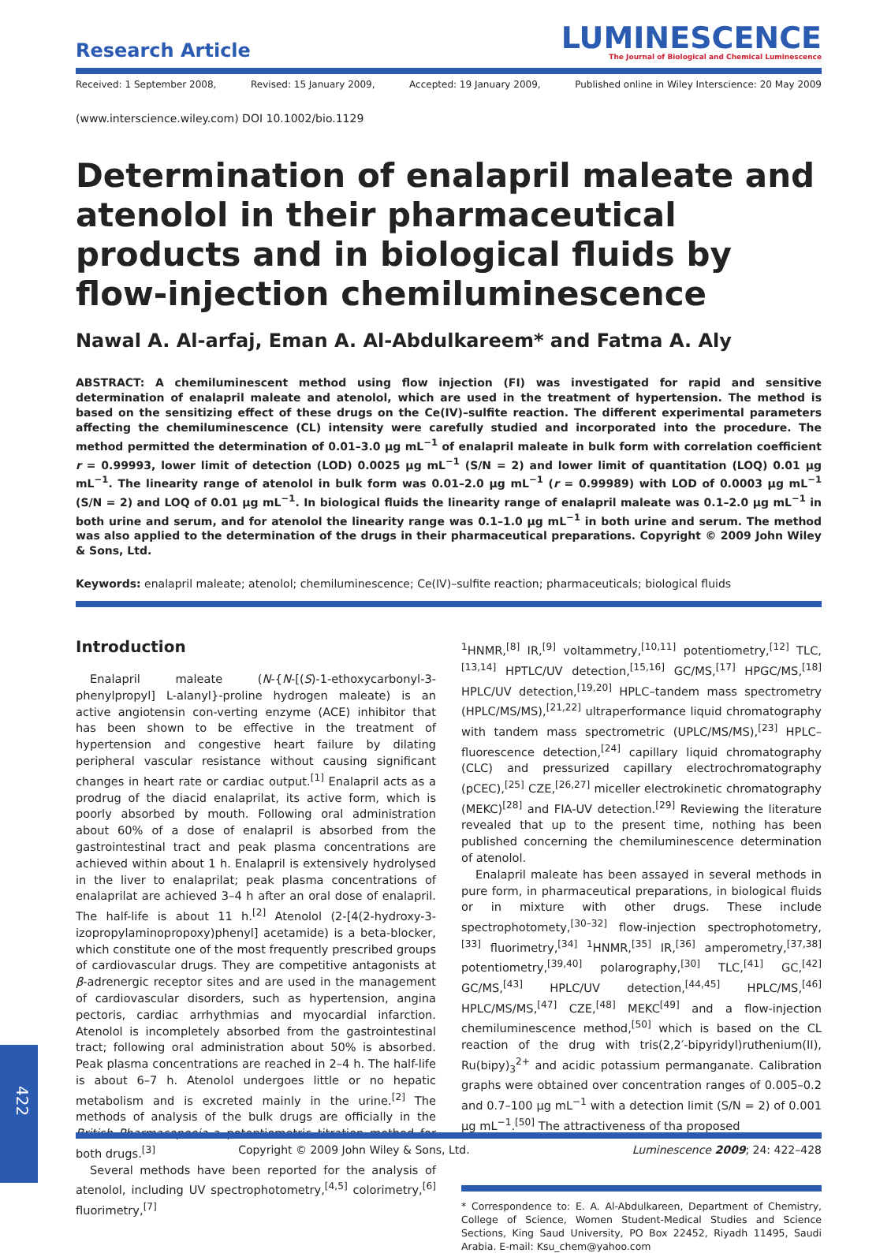Research Article
LUMINESCENCE
The Journal of Biological and Chemical Luminescence
Received: 1 September 2008, Revised: 15 January 2009, Accepted: 19 January 2009, Published online in Wiley Interscience: 20 May 2009
(www.interscience.wiley.com) DOI 10.1002/bio.1129
Determination of enalapril maleate and atenolol in their pharmaceutical products and in biological fluids by flow-injection chemiluminescence
Nawal A. Al-arfaj, Eman A. Al-Abdulkareem* and Fatma A. Aly
ABSTRACT: A chemiluminescent method using flow injection (FI) was investigated for rapid and sensitive determination of enalapril maleate and atenolol, which are used in the treatment of hypertension. The method is based on the sensitizing effect of these drugs on the Ce(IV)–sulfite reaction. The different experimental parameters affecting the chemiluminescence (CL) intensity were carefully studied and incorporated into the procedure. The method permitted the determination of 0.01–3.0 μg mL<sup>−1</sup> of enalapril maleate in bulk form with correlation coefficient r = 0.99993, lower limit of detection (LOD) 0.0025 μg mL<sup>−1</sup> (S/N = 2) and lower limit of quantitation (LOQ) 0.01 μg mL<sup>−1</sup>. The linearity range of atenolol in bulk form was 0.01–2.0 μg mL<sup>−1</sup> (r = 0.99989) with LOD of 0.0003 μg mL<sup>−1</sup> (S/N = 2) and LOQ of 0.01 μg mL<sup>−1</sup>. In biological fluids the linearity range of enalapril maleate was 0.1–2.0 μg mL<sup>−1</sup> in both urine and serum, and for atenolol the linearity range was 0.1–1.0 μg mL<sup>−1</sup> in both urine and serum. The method was also applied to the determination of the drugs in their pharmaceutical preparations. Copyright © 2009 John Wiley & Sons, Ltd.
Keywords: enalapril maleate; atenolol; chemiluminescence; Ce(IV)–sulfite reaction; pharmaceuticals; biological fluids
Introduction
Enalapril maleate (N-{N-[(S)-1-ethoxycarbonyl-3-phenylpropyl] L-alanyl}-proline hydrogen maleate) is an active angiotensin con-verting enzyme (ACE) inhibitor that has been shown to be effective in the treatment of hypertension and congestive heart failure by dilating peripheral vascular resistance without causing significant changes in heart rate or cardiac output.<sup>[1]</sup> Enalapril acts as a prodrug of the diacid enalaprilat, its active form, which is poorly absorbed by mouth. Following oral administration about 60% of a dose of enalapril is absorbed from the gastrointestinal tract and peak plasma concentrations are achieved within about 1 h. Enalapril is extensively hydrolysed in the liver to enalaprilat; peak plasma concentrations of enalaprilat are achieved 3–4 h after an oral dose of enalapril. The half-life is about 11 h.<sup>[2]</sup> Atenolol (2-[4(2-hydroxy-3-izopropylaminopropoxy)phenyl] acetamide) is a beta-blocker, which constitute one of the most frequently prescribed groups of cardiovascular drugs. They are competitive antagonists at β-adrenergic receptor sites and are used in the management of cardiovascular disorders, such as hypertension, angina pectoris, cardiac arrhythmias and myocardial infarction. Atenolol is incompletely absorbed from the gastrointestinal tract; following oral administration about 50% is absorbed. Peak plasma concentrations are reached in 2–4 h. The half-life is about 6–7 h. Atenolol undergoes little or no hepatic metabolism and is excreted mainly in the urine.<sup>[2]</sup> The methods of analysis of the bulk drugs are officially in the British Pharmacopoeia a potentiometric titration method for both drugs.<sup>[3]</sup>
Several methods have been reported for the analysis of atenolol, including UV spectrophotometry,<sup>[4,5]</sup> colorimetry,<sup>[6]</sup> fluorimetry,<sup>[7]</sup>
<sup>1</sup>HNMR,<sup>[8]</sup> IR,<sup>[9]</sup> voltammetry,<sup>[10,11]</sup> potentiometry,<sup>[12]</sup> TLC,<sup>[13,14]</sup> HPTLC/UV detection,<sup>[15,16]</sup> GC/MS,<sup>[17]</sup> HPGC/MS,<sup>[18]</sup> HPLC/UV detection,<sup>[19,20]</sup> HPLC–tandem mass spectrometry (HPLC/MS/MS),<sup>[21,22]</sup> ultraperformance liquid chromatography with tandem mass spectrometric (UPLC/MS/MS),<sup>[23]</sup> HPLC–fluorescence detection,<sup>[24]</sup> capillary liquid chromatography (CLC) and pressurized capillary electrochromatography (pCEC),<sup>[25]</sup> CZE,<sup>[26,27]</sup> miceller electrokinetic chromatography (MEKC)<sup>[28]</sup> and FIA-UV detection.<sup>[29]</sup> Reviewing the literature revealed that up to the present time, nothing has been published concerning the chemiluminescence determination of atenolol.
Enalapril maleate has been assayed in several methods in pure form, in pharmaceutical preparations, in biological fluids or in mixture with other drugs. These include spectrophotomety,<sup>[30–32]</sup> flow-injection spectrophotometry,<sup>[33]</sup> fluorimetry,<sup>[34]</sup> <sup>1</sup>HNMR,<sup>[35]</sup> IR,<sup>[36]</sup> amperometry,<sup>[37,38]</sup> potentiometry,<sup>[39,40]</sup> polarography,<sup>[30]</sup> TLC,<sup>[41]</sup> GC,<sup>[42]</sup> GC/MS,<sup>[43]</sup> HPLC/UV detection,<sup>[44,45]</sup> HPLC/MS,<sup>[46]</sup> HPLC/MS/MS,<sup>[47]</sup> CZE,<sup>[48]</sup> MEKC<sup>[49]</sup> and a flow-injection chemiluminescence method,<sup>[50]</sup> which is based on the CL reaction of the drug with tris(2,2′-bipyridyl)ruthenium(II), Ru(bipy)<sub>3</sub><sup>2+</sup> and acidic potassium permanganate. Calibration graphs were obtained over concentration ranges of 0.005–0.2 and 0.7–100 μg mL<sup>−1</sup> with a detection limit (S/N = 2) of 0.001 μg mL<sup>−1</sup>.<sup>[50]</sup> The attractiveness of tha proposed
* Correspondence to: E. A. Al-Abdulkareen, Department of Chemistry, College of Science, Women Student-Medical Studies and Science Sections, King Saud University, PO Box 22452, Riyadh 11495, Saudi Arabia. E-mail: Ksu_chem@yahoo.com
422
Copyright © 2009 John Wiley & Sons, Ltd. Luminescence 2009; 24: 422–428